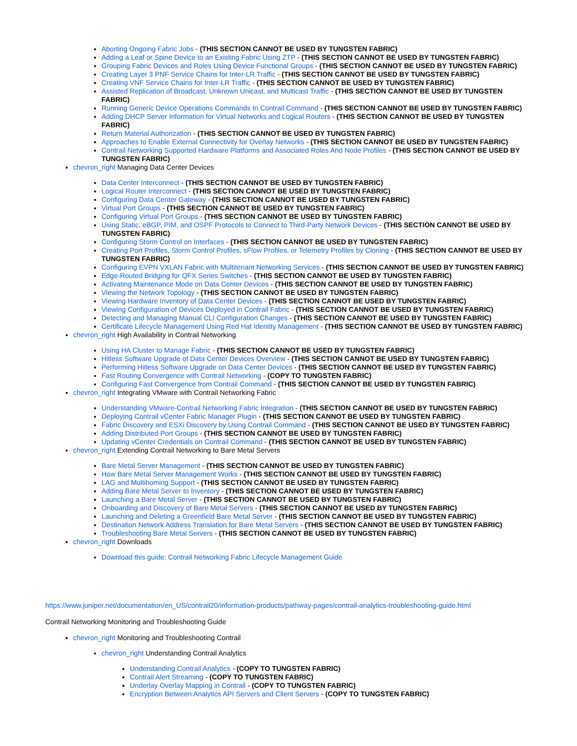Aborting Ongoing Fabric Jobs - (THIS SECTION CANNOT BE USED BY TUNGSTEN FABRIC)
Adding a Leaf or Spine Device to an Existing Fabric Using ZTP - (THIS SECTION CANNOT BE USED BY TUNGSTEN FABRIC)
Grouping Fabric Devices and Roles Using Device Functional Groups - (THIS SECTION CANNOT BE USED BY TUNGSTEN FABRIC)
Creating Layer 3 PNF Service Chains for Inter-LR Traffic - (THIS SECTION CANNOT BE USED BY TUNGSTEN FABRIC)
Creating VNF Service Chains for Inter-LR Traffic - (THIS SECTION CANNOT BE USED BY TUNGSTEN FABRIC)
Assisted Replication of Broadcast, Unknown Unicast, and Multicast Traffic - (THIS SECTION CANNOT BE USED BY TUNGSTEN FABRIC)
Running Generic Device Operations Commands In Contrail Command - (THIS SECTION CANNOT BE USED BY TUNGSTEN FABRIC)
Adding DHCP Server Information for Virtual Networks and Logical Routers - (THIS SECTION CANNOT BE USED BY TUNGSTEN FABRIC)
Return Material Authorization - (THIS SECTION CANNOT BE USED BY TUNGSTEN FABRIC)
Approaches to Enable External Connectivity for Overlay Networks - (THIS SECTION CANNOT BE USED BY TUNGSTEN FABRIC)
Contrail Networking Supported Hardware Platforms and Associated Roles And Node Profiles - (THIS SECTION CANNOT BE USED BY TUNGSTEN FABRIC)
chevron_right Managing Data Center Devices
Data Center Interconnect - (THIS SECTION CANNOT BE USED BY TUNGSTEN FABRIC)
Logical Router Interconnect - (THIS SECTION CANNOT BE USED BY TUNGSTEN FABRIC)
Configuring Data Center Gateway - (THIS SECTION CANNOT BE USED BY TUNGSTEN FABRIC)
Virtual Port Groups - (THIS SECTION CANNOT BE USED BY TUNGSTEN FABRIC)
Configuring Virtual Port Groups - (THIS SECTION CANNOT BE USED BY TUNGSTEN FABRIC)
Using Static, eBGP, PIM, and OSPF Protocols to Connect to Third-Party Network Devices - (THIS SECTION CANNOT BE USED BY TUNGSTEN FABRIC)
Configuring Storm Control on Interfaces - (THIS SECTION CANNOT BE USED BY TUNGSTEN FABRIC)
Creating Port Profiles, Storm Control Profiles, sFlow Profiles, or Telemetry Profiles by Cloning - (THIS SECTION CANNOT BE USED BY TUNGSTEN FABRIC)
Configuring EVPN VXLAN Fabric with Multitenant Networking Services - (THIS SECTION CANNOT BE USED BY TUNGSTEN FABRIC)
Edge-Routed Bridging for QFX Series Switches - (THIS SECTION CANNOT BE USED BY TUNGSTEN FABRIC)
Activating Maintenance Mode on Data Center Devices - (THIS SECTION CANNOT BE USED BY TUNGSTEN FABRIC)
Viewing the Network Topology - (THIS SECTION CANNOT BE USED BY TUNGSTEN FABRIC)
Viewing Hardware Inventory of Data Center Devices - (THIS SECTION CANNOT BE USED BY TUNGSTEN FABRIC)
Viewing Configuration of Devices Deployed in Contrail Fabric - (THIS SECTION CANNOT BE USED BY TUNGSTEN FABRIC)
Detecting and Managing Manual CLI Configuration Changes - (THIS SECTION CANNOT BE USED BY TUNGSTEN FABRIC)
Certificate Lifecycle Management Using Red Hat Identity Management - (THIS SECTION CANNOT BE USED BY TUNGSTEN FABRIC)
chevron_right High Availability in Contrail Networking
Using HA Cluster to Manage Fabric - (THIS SECTION CANNOT BE USED BY TUNGSTEN FABRIC)
Hitless Software Upgrade of Data Center Devices Overview - (THIS SECTION CANNOT BE USED BY TUNGSTEN FABRIC)
Performing Hitless Software Upgrade on Data Center Devices - (THIS SECTION CANNOT BE USED BY TUNGSTEN FABRIC)
Fast Routing Convergence with Contrail Networking - (COPY TO TUNGSTEN FABRIC)
Configuring Fast Convergence from Contrail Command - (THIS SECTION CANNOT BE USED BY TUNGSTEN FABRIC)
chevron_right Integrating VMware with Contrail Networking Fabric
Understanding VMware-Contrail Networking Fabric Integration - (THIS SECTION CANNOT BE USED BY TUNGSTEN FABRIC)
Deploying Contrail vCenter Fabric Manager Plugin - (THIS SECTION CANNOT BE USED BY TUNGSTEN FABRIC)
Fabric Discovery and ESXi Discovery by Using Contrail Command - (THIS SECTION CANNOT BE USED BY TUNGSTEN FABRIC)
Adding Distributed Port Groups - (THIS SECTION CANNOT BE USED BY TUNGSTEN FABRIC)
Updating vCenter Credentials on Contrail Command - (THIS SECTION CANNOT BE USED BY TUNGSTEN FABRIC)
chevron_right Extending Contrail Networking to Bare Metal Servers
Bare Metal Server Management - (THIS SECTION CANNOT BE USED BY TUNGSTEN FABRIC)
How Bare Metal Server Management Works - (THIS SECTION CANNOT BE USED BY TUNGSTEN FABRIC)
LAG and Multihoming Support - (THIS SECTION CANNOT BE USED BY TUNGSTEN FABRIC)
Adding Bare Metal Server to Inventory - (THIS SECTION CANNOT BE USED BY TUNGSTEN FABRIC)
Launching a Bare Metal Server - (THIS SECTION CANNOT BE USED BY TUNGSTEN FABRIC)
Onboarding and Discovery of Bare Metal Servers - (THIS SECTION CANNOT BE USED BY TUNGSTEN FABRIC)
Launching and Deleting a Greenfield Bare Metal Server - (THIS SECTION CANNOT BE USED BY TUNGSTEN FABRIC)
Destination Network Address Translation for Bare Metal Servers - (THIS SECTION CANNOT BE USED BY TUNGSTEN FABRIC)
Troubleshooting Bare Metal Servers - (THIS SECTION CANNOT BE USED BY TUNGSTEN FABRIC)
chevron_right Downloads
Download this guide: Contrail Networking Fabric Lifecycle Management Guide
https://www.juniper.net/documentation/en_US/contrail20/information-products/pathway-pages/contrail-analytics-troubleshooting-guide.html
Contrail Networking Monitoring and Troubleshooting Guide
chevron_right Monitoring and Troubleshooting Contrail
chevron_right Understanding Contrail Analytics
Understanding Contrail Analytics - (COPY TO TUNGSTEN FABRIC)
Contrail Alert Streaming - (COPY TO TUNGSTEN FABRIC)
Underlay Overlay Mapping in Contrail - (COPY TO TUNGSTEN FABRIC)
Encryption Between Analytics API Servers and Client Servers - (COPY TO TUNGSTEN FABRIC)